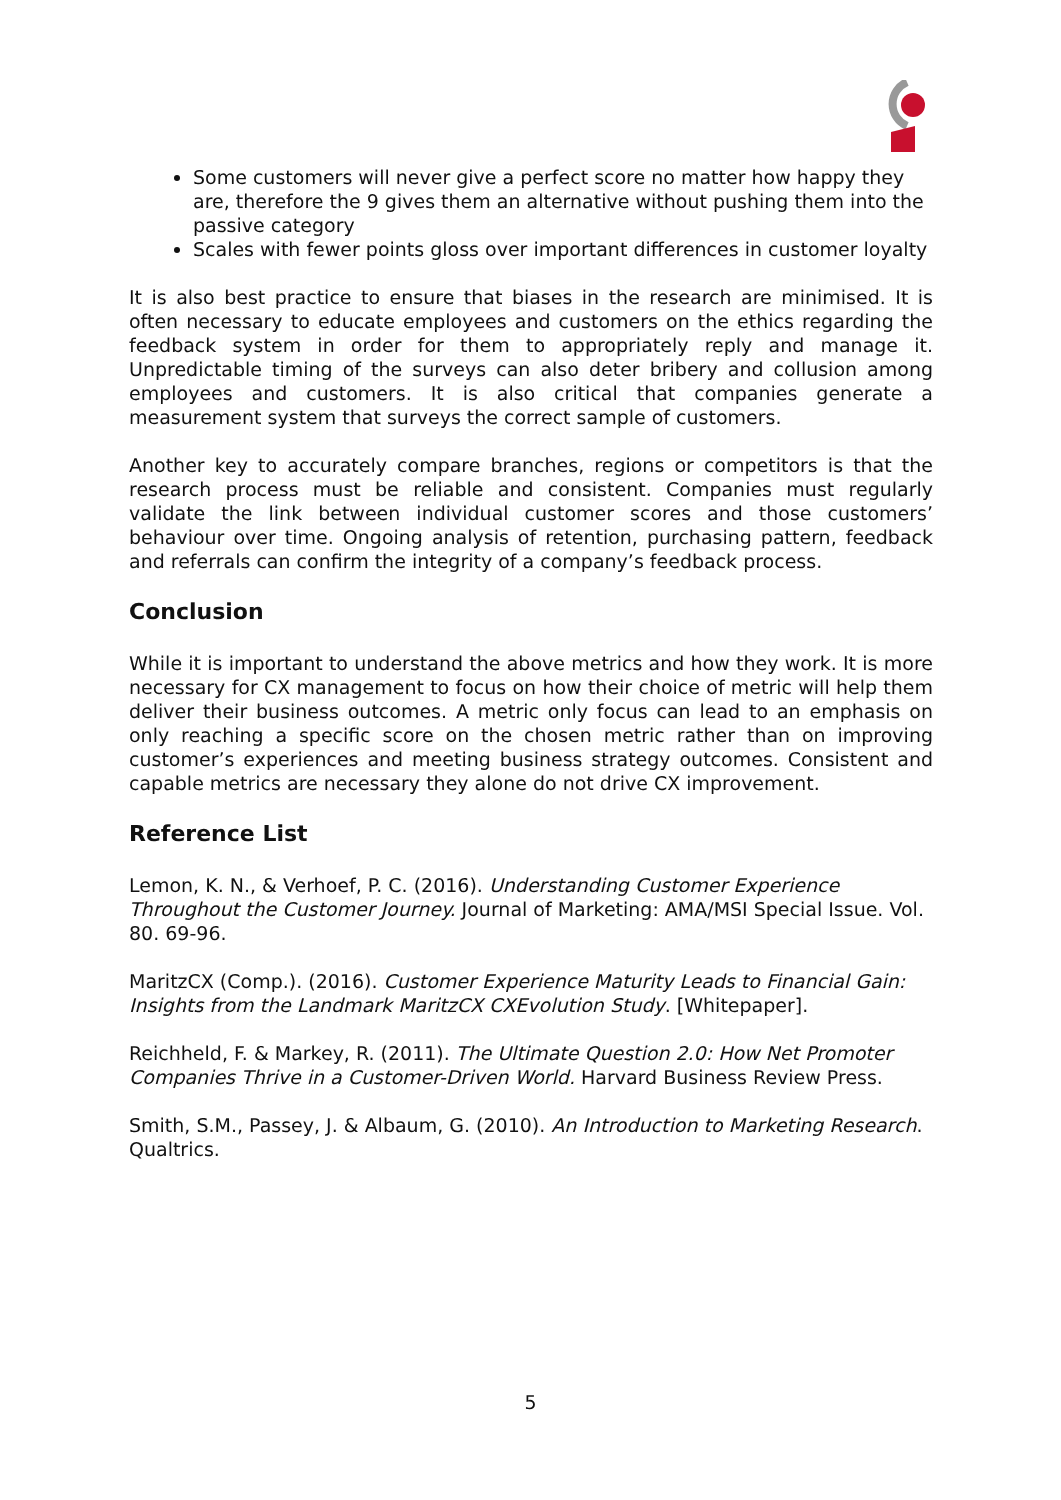Some customers will never give a perfect score no matter how happy they are, therefore the 9 gives them an alternative without pushing them into the passive category
Scales with fewer points gloss over important differences in customer loyalty
It is also best practice to ensure that biases in the research are minimised. It is often necessary to educate employees and customers on the ethics regarding the feedback system in order for them to appropriately reply and manage it. Unpredictable timing of the surveys can also deter bribery and collusion among employees and customers. It is also critical that companies generate a measurement system that surveys the correct sample of customers.
Another key to accurately compare branches, regions or competitors is that the research process must be reliable and consistent. Companies must regularly validate the link between individual customer scores and those customers’ behaviour over time. Ongoing analysis of retention, purchasing pattern, feedback and referrals can confirm the integrity of a company’s feedback process.
Conclusion
While it is important to understand the above metrics and how they work. It is more necessary for CX management to focus on how their choice of metric will help them deliver their business outcomes. A metric only focus can lead to an emphasis on only reaching a specific score on the chosen metric rather than on improving customer’s experiences and meeting business strategy outcomes. Consistent and capable metrics are necessary they alone do not drive CX improvement.
Reference List
Lemon, K. N., & Verhoef, P. C. (2016). Understanding Customer Experience Throughout the Customer Journey. Journal of Marketing: AMA/MSI Special Issue. Vol. 80. 69-96.
MaritzCX (Comp.). (2016). Customer Experience Maturity Leads to Financial Gain: Insights from the Landmark MaritzCX CXEvolution Study. [Whitepaper].
Reichheld, F. & Markey, R. (2011). The Ultimate Question 2.0: How Net Promoter Companies Thrive in a Customer-Driven World. Harvard Business Review Press.
Smith, S.M., Passey, J. & Albaum, G. (2010). An Introduction to Marketing Research. Qualtrics.
5